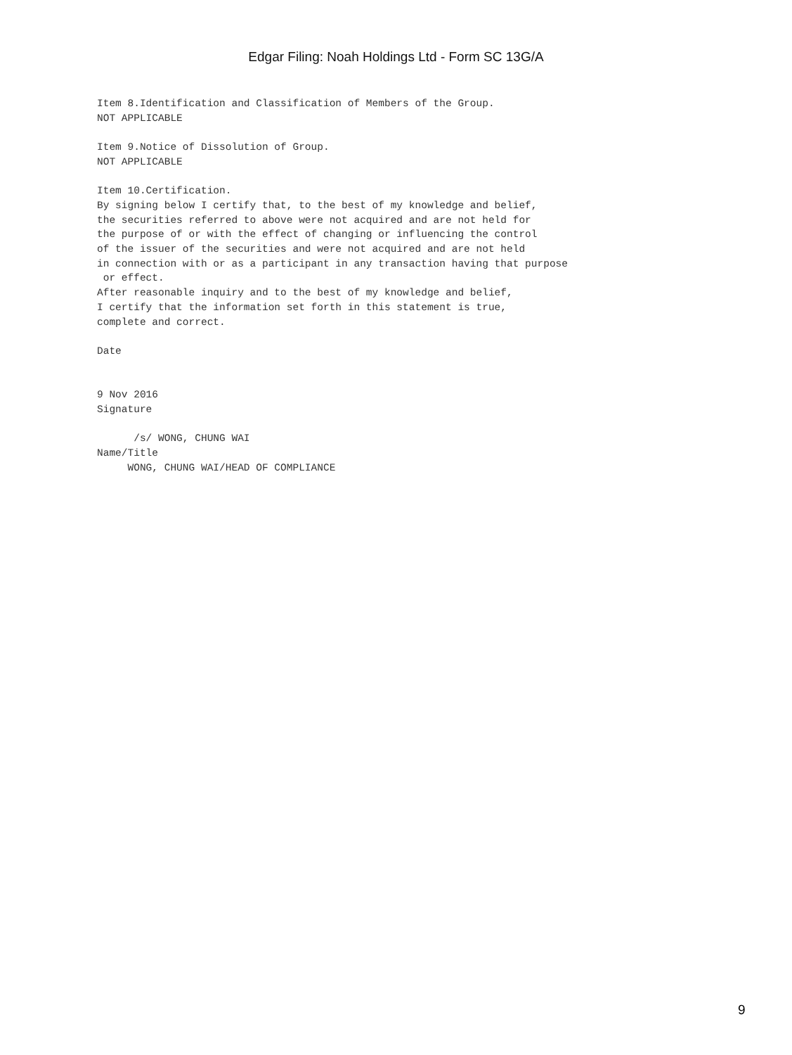Edgar Filing: Noah Holdings Ltd - Form SC 13G/A
Item 8.Identification and Classification of Members of the Group.
NOT APPLICABLE

Item 9.Notice of Dissolution of Group.
NOT APPLICABLE

Item 10.Certification.
By signing below I certify that, to the best of my knowledge and belief,
the securities referred to above were not acquired and are not held for
the purpose of or with the effect of changing or influencing the control
of the issuer of the securities and were not acquired and are not held
in connection with or as a participant in any transaction having that purpose
 or effect.
After reasonable inquiry and to the best of my knowledge and belief,
I certify that the information set forth in this statement is true,
complete and correct.

Date


9 Nov 2016
Signature

      /s/ WONG, CHUNG WAI
Name/Title
     WONG, CHUNG WAI/HEAD OF COMPLIANCE
9